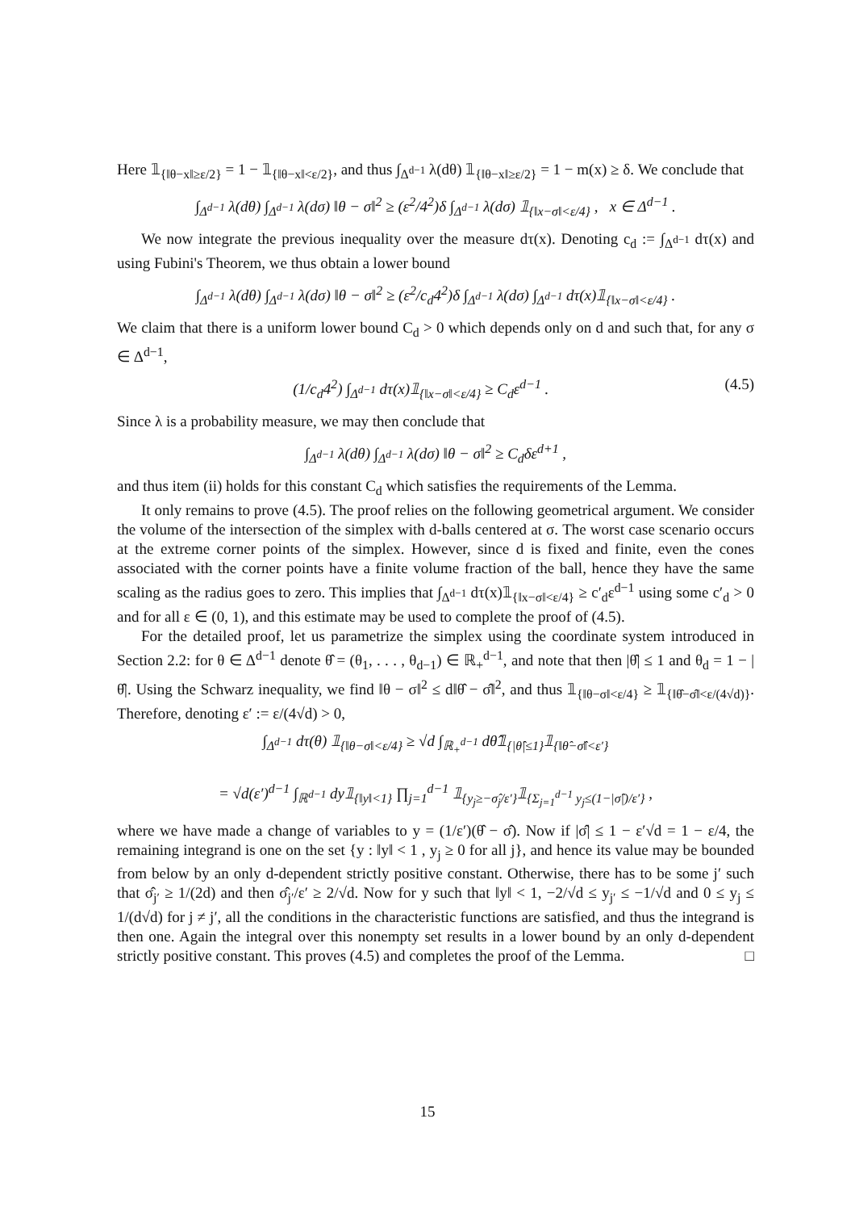Here 𝟙<sub>{‖θ−x‖≥ε/2}</sub> = 1 − 𝟙<sub>{‖θ−x‖<ε/2}</sub>, and thus ∫<sub>Δ<sup>d−1</sup></sub> λ(dθ) 𝟙<sub>{‖θ−x‖≥ε/2}</sub> = 1 − m(x) ≥ δ. We conclude that
∫<sub>Δ<sup>d−1</sup></sub> λ(dθ) ∫<sub>Δ<sup>d−1</sup></sub> λ(dσ) ‖θ − σ‖<sup>2</sup> ≥ (ε<sup>2</sup>/4<sup>2</sup>)δ ∫<sub>Δ<sup>d−1</sup></sub> λ(dσ) 𝟙<sub>{‖x−σ‖<ε/4}</sub> , x ∈ Δ<sup>d−1</sup> .
We now integrate the previous inequality over the measure dτ(x). Denoting c<sub>d</sub> := ∫<sub>Δ<sup>d−1</sup></sub> dτ(x) and using Fubini's Theorem, we thus obtain a lower bound
∫<sub>Δ<sup>d−1</sup></sub> λ(dθ) ∫<sub>Δ<sup>d−1</sup></sub> λ(dσ) ‖θ − σ‖<sup>2</sup> ≥ (ε<sup>2</sup>/c<sub>d</sub>4<sup>2</sup>)δ ∫<sub>Δ<sup>d−1</sup></sub> λ(dσ) ∫<sub>Δ<sup>d−1</sup></sub> dτ(x)𝟙<sub>{‖x−σ‖<ε/4}</sub> .
We claim that there is a uniform lower bound C<sub>d</sub> > 0 which depends only on d and such that, for any σ ∈ Δ<sup>d−1</sup>,
(1/c<sub>d</sub>4<sup>2</sup>) ∫<sub>Δ<sup>d−1</sup></sub> dτ(x)𝟙<sub>{‖x−σ‖<ε/4}</sub> ≥ C<sub>d</sub>ε<sup>d−1</sup> . (4.5)
Since λ is a probability measure, we may then conclude that
∫<sub>Δ<sup>d−1</sup></sub> λ(dθ) ∫<sub>Δ<sup>d−1</sup></sub> λ(dσ) ‖θ − σ‖<sup>2</sup> ≥ C<sub>d</sub>δε<sup>d+1</sup> ,
and thus item (ii) holds for this constant C<sub>d</sub> which satisfies the requirements of the Lemma.
It only remains to prove (4.5). The proof relies on the following geometrical argument. We consider the volume of the intersection of the simplex with d-balls centered at σ. The worst case scenario occurs at the extreme corner points of the simplex. However, since d is fixed and finite, even the cones associated with the corner points have a finite volume fraction of the ball, hence they have the same scaling as the radius goes to zero. This implies that ∫<sub>Δ<sup>d−1</sup></sub> dτ(x)𝟙<sub>{‖x−σ‖<ε/4}</sub> ≥ c′<sub>d</sub>ε<sup>d−1</sup> using some c′<sub>d</sub> > 0 and for all ε ∈ (0, 1), and this estimate may be used to complete the proof of (4.5).
For the detailed proof, let us parametrize the simplex using the coordinate system introduced in Section 2.2: for θ ∈ Δ<sup>d−1</sup> denote θ̂ = (θ<sub>1</sub>, . . . , θ<sub>d−1</sub>) ∈ ℝ<sub>+</sub><sup>d−1</sup>, and note that then |θ̂| ≤ 1 and θ<sub>d</sub> = 1 − |θ̂|. Using the Schwarz inequality, we find ‖θ − σ‖<sup>2</sup> ≤ d‖θ̂ − σ̂‖<sup>2</sup>, and thus 𝟙<sub>{‖θ−σ‖<ε/4}</sub> ≥ 𝟙<sub>{‖θ̂−σ̂‖<ε/(4√d)}</sub>. Therefore, denoting ε′ := ε/(4√d) > 0,
∫<sub>Δ<sup>d−1</sup></sub> dτ(θ) 𝟙<sub>{‖θ−σ‖<ε/4}</sub> ≥ √d ∫<sub>ℝ<sub>+</sub><sup>d−1</sup></sub> dθ̂𝟙<sub>{|θ̂|≤1}</sub>𝟙<sub>{‖θ̂−σ̂‖<ε′}</sub>
= √d(ε′)<sup>d−1</sup> ∫<sub>ℝ<sup>d−1</sup></sub> dy𝟙<sub>{‖y‖<1}</sub> ∏<sub>j=1</sub><sup>d−1</sup> 𝟙<sub>{y<sub>j</sub>≥−σ̂<sub>j</sub>/ε′}</sub>𝟙<sub>{Σ<sub>j=1</sub><sup>d−1</sup> y<sub>j</sub>≤(1−|σ̂|)/ε′}</sub> ,
where we have made a change of variables to y = (1/ε′)(θ̂ − σ̂). Now if |σ̂| ≤ 1 − ε′√d = 1 − ε/4, the remaining integrand is one on the set {y : ‖y‖ < 1 , y<sub>j</sub> ≥ 0 for all j}, and hence its value may be bounded from below by an only d-dependent strictly positive constant. Otherwise, there has to be some j′ such that σ̂<sub>j′</sub> ≥ 1/(2d) and then σ̂<sub>j′</sub>/ε′ ≥ 2/√d. Now for y such that ‖y‖ < 1, −2/√d ≤ y<sub>j′</sub> ≤ −1/√d and 0 ≤ y<sub>j</sub> ≤ 1/(d√d) for j ≠ j′, all the conditions in the characteristic functions are satisfied, and thus the integrand is then one. Again the integral over this nonempty set results in a lower bound by an only d-dependent strictly positive constant. This proves (4.5) and completes the proof of the Lemma. □
15